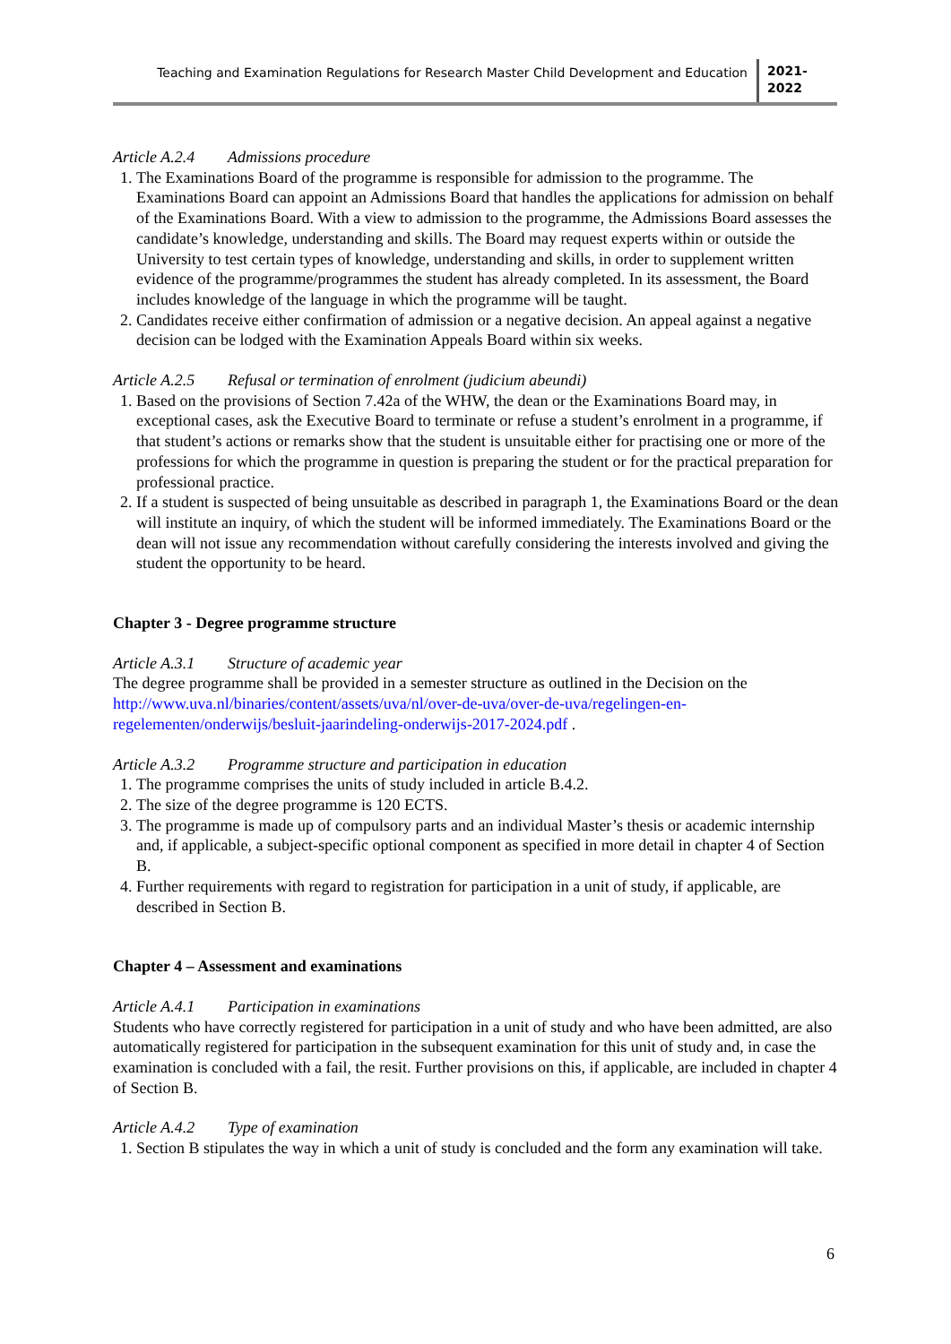Teaching and Examination Regulations for Research Master Child Development and Education
2021-
2022
Article A.2.4 Admissions procedure
1. The Examinations Board of the programme is responsible for admission to the programme. The Examinations Board can appoint an Admissions Board that handles the applications for admission on behalf of the Examinations Board. With a view to admission to the programme, the Admissions Board assesses the candidate’s knowledge, understanding and skills. The Board may request experts within or outside the University to test certain types of knowledge, understanding and skills, in order to supplement written evidence of the programme/programmes the student has already completed. In its assessment, the Board includes knowledge of the language in which the programme will be taught.
2. Candidates receive either confirmation of admission or a negative decision. An appeal against a negative decision can be lodged with the Examination Appeals Board within six weeks.
Article A.2.5 Refusal or termination of enrolment (judicium abeundi)
1. Based on the provisions of Section 7.42a of the WHW, the dean or the Examinations Board may, in exceptional cases, ask the Executive Board to terminate or refuse a student’s enrolment in a programme, if that student’s actions or remarks show that the student is unsuitable either for practising one or more of the professions for which the programme in question is preparing the student or for the practical preparation for professional practice.
2. If a student is suspected of being unsuitable as described in paragraph 1, the Examinations Board or the dean will institute an inquiry, of which the student will be informed immediately. The Examinations Board or the dean will not issue any recommendation without carefully considering the interests involved and giving the student the opportunity to be heard.
Chapter 3 - Degree programme structure
Article A.3.1 Structure of academic year
The degree programme shall be provided in a semester structure as outlined in the Decision on the http://www.uva.nl/binaries/content/assets/uva/nl/over-de-uva/over-de-uva/regelingen-en-regelementen/onderwijs/besluit-jaarindeling-onderwijs-2017-2024.pdf .
Article A.3.2 Programme structure and participation in education
1. The programme comprises the units of study included in article B.4.2.
2. The size of the degree programme is 120 ECTS.
3. The programme is made up of compulsory parts and an individual Master’s thesis or academic internship and, if applicable, a subject-specific optional component as specified in more detail in chapter 4 of Section B.
4. Further requirements with regard to registration for participation in a unit of study, if applicable, are described in Section B.
Chapter 4 – Assessment and examinations
Article A.4.1 Participation in examinations
Students who have correctly registered for participation in a unit of study and who have been admitted, are also automatically registered for participation in the subsequent examination for this unit of study and, in case the examination is concluded with a fail, the resit. Further provisions on this, if applicable, are included in chapter 4 of Section B.
Article A.4.2 Type of examination
1. Section B stipulates the way in which a unit of study is concluded and the form any examination will take.
6